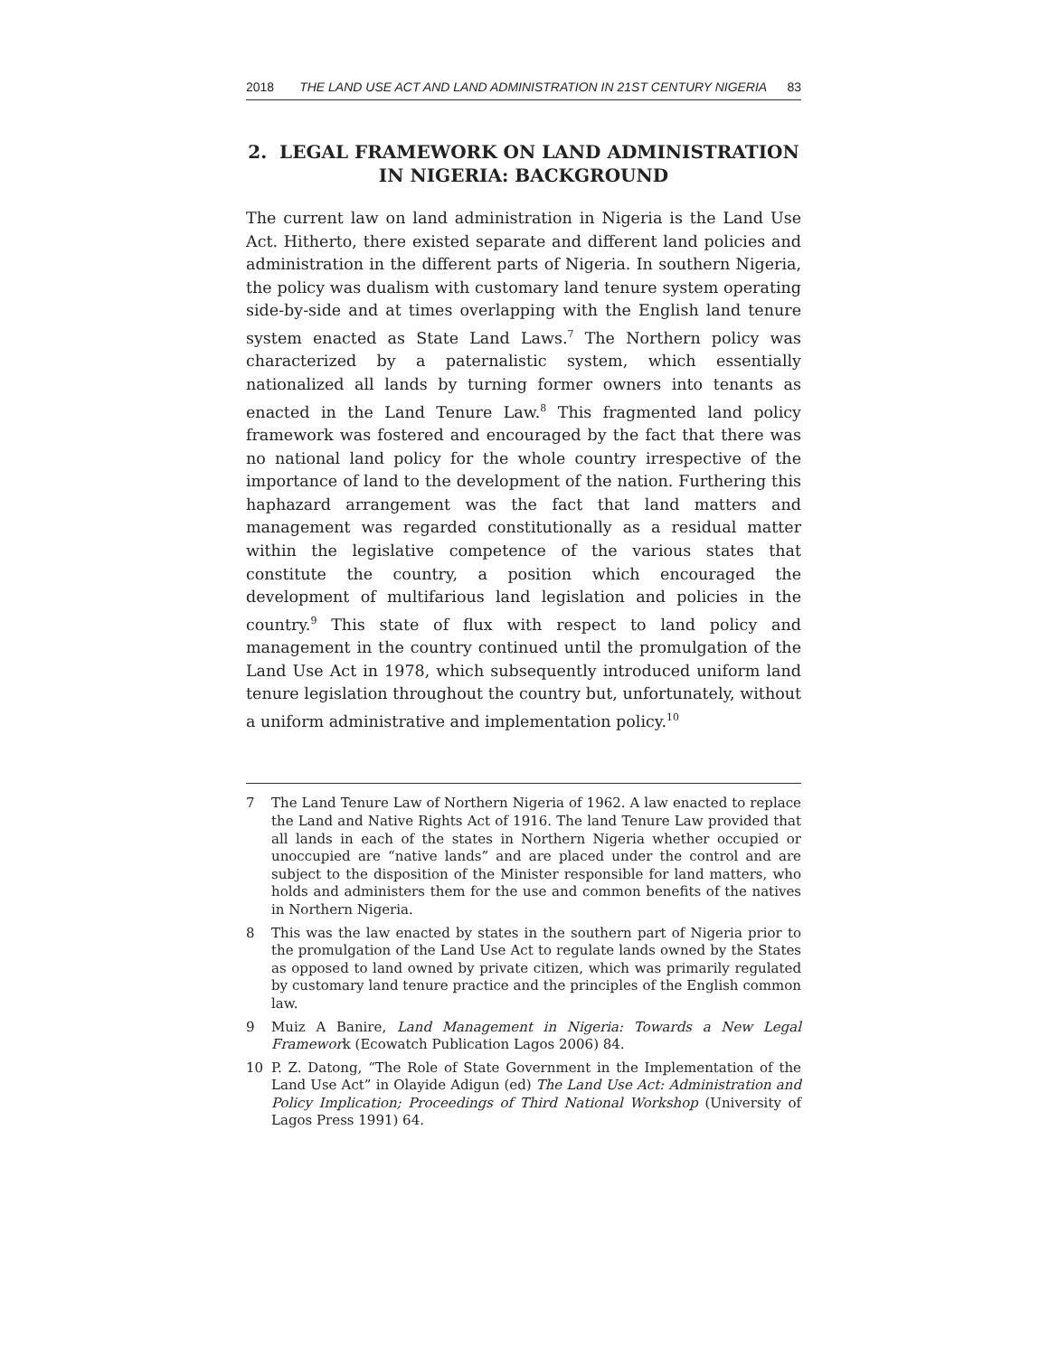2018 THE LAND USE ACT AND LAND ADMINISTRATION IN 21ST CENTURY NIGERIA 83
2. LEGAL FRAMEWORK ON LAND ADMINISTRATION
IN NIGERIA: BACKGROUND
The current law on land administration in Nigeria is the Land Use Act. Hitherto, there existed separate and different land policies and administration in the different parts of Nigeria. In southern Nigeria, the policy was dualism with customary land tenure system operating side-by-side and at times overlapping with the English land tenure system enacted as State Land Laws.<sup>7</sup> The Northern policy was characterized by a paternalistic system, which essentially nationalized all lands by turning former owners into tenants as enacted in the Land Tenure Law.<sup>8</sup> This fragmented land policy framework was fostered and encouraged by the fact that there was no national land policy for the whole country irrespective of the importance of land to the development of the nation. Furthering this haphazard arrangement was the fact that land matters and management was regarded constitutionally as a residual matter within the legislative competence of the various states that constitute the country, a position which encouraged the development of multifarious land legislation and policies in the country.<sup>9</sup> This state of flux with respect to land policy and management in the country continued until the promulgation of the Land Use Act in 1978, which subsequently introduced uniform land tenure legislation throughout the country but, unfortunately, without a uniform administrative and implementation policy.<sup>10</sup>
7 The Land Tenure Law of Northern Nigeria of 1962. A law enacted to replace the Land and Native Rights Act of 1916. The land Tenure Law provided that all lands in each of the states in Northern Nigeria whether occupied or unoccupied are “native lands” and are placed under the control and are subject to the disposition of the Minister responsible for land matters, who holds and administers them for the use and common benefits of the natives in Northern Nigeria.
8 This was the law enacted by states in the southern part of Nigeria prior to the promulgation of the Land Use Act to regulate lands owned by the States as opposed to land owned by private citizen, which was primarily regulated by customary land tenure practice and the principles of the English common law.
9 Muiz A Banire, Land Management in Nigeria: Towards a New Legal Framework (Ecowatch Publication Lagos 2006) 84.
10 P. Z. Datong, “The Role of State Government in the Implementation of the Land Use Act” in Olayide Adigun (ed) The Land Use Act: Administration and Policy Implication; Proceedings of Third National Workshop (University of Lagos Press 1991) 64.